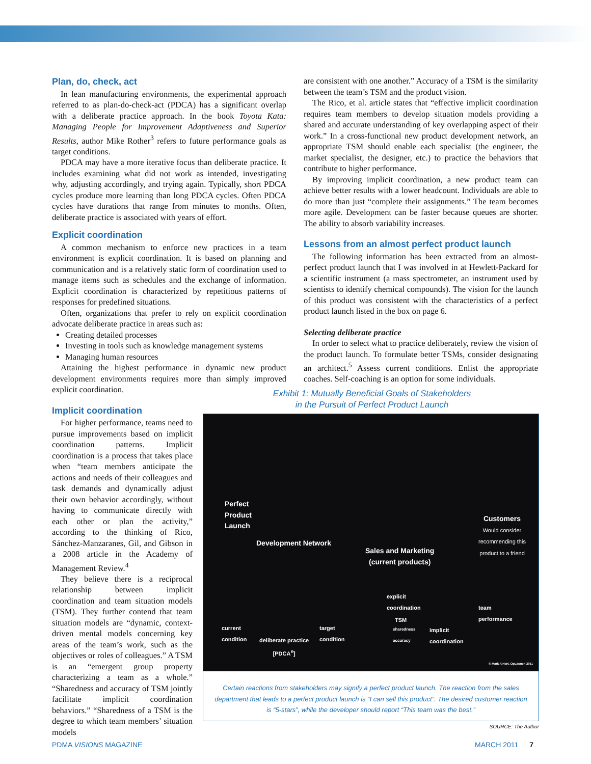Plan, do, check, act
In lean manufacturing environments, the experimental approach referred to as plan-do-check-act (PDCA) has a significant overlap with a deliberate practice approach. In the book Toyota Kata: Managing People for Improvement Adaptiveness and Superior Results, author Mike Rother<sup>3</sup> refers to future performance goals as target conditions.
PDCA may have a more iterative focus than deliberate practice. It includes examining what did not work as intended, investigating why, adjusting accordingly, and trying again. Typically, short PDCA cycles produce more learning than long PDCA cycles. Often PDCA cycles have durations that range from minutes to months. Often, deliberate practice is associated with years of effort.
Explicit coordination
A common mechanism to enforce new practices in a team environment is explicit coordination. It is based on planning and communication and is a relatively static form of coordination used to manage items such as schedules and the exchange of information. Explicit coordination is characterized by repetitious patterns of responses for predefined situations.
Often, organizations that prefer to rely on explicit coordination advocate deliberate practice in areas such as:
Creating detailed processes
Investing in tools such as knowledge management systems
Managing human resources
Attaining the highest performance in dynamic new product development environments requires more than simply improved explicit coordination.
Implicit coordination
For higher performance, teams need to pursue improvements based on implicit coordination patterns. Implicit coordination is a process that takes place when “team members anticipate the actions and needs of their colleagues and task demands and dynamically adjust their own behavior accordingly, without having to communicate directly with each other or plan the activity,” according to the thinking of Rico, Sánchez-Manzaranes, Gil, and Gibson in a 2008 article in the Academy of Management Review.<sup>4</sup>
They believe there is a reciprocal relationship between implicit coordination and team situation models (TSM). They further contend that team situation models are “dynamic, context-driven mental models concerning key areas of the team’s work, such as the objectives or roles of colleagues.” A TSM is an “emergent group property characterizing a team as a whole.” “Sharedness and accuracy of TSM jointly facilitate implicit coordination behaviors.” “Sharedness of a TSM is the degree to which team members’ situation models
are consistent with one another.” Accuracy of a TSM is the similarity between the team’s TSM and the product vision.
The Rico, et al. article states that “effective implicit coordination requires team members to develop situation models providing a shared and accurate understanding of key overlapping aspect of their work.” In a cross-functional new product development network, an appropriate TSM should enable each specialist (the engineer, the market specialist, the designer, etc.) to practice the behaviors that contribute to higher performance.
By improving implicit coordination, a new product team can achieve better results with a lower headcount. Individuals are able to do more than just “complete their assignments.” The team becomes more agile. Development can be faster because queues are shorter. The ability to absorb variability increases.
Lessons from an almost perfect product launch
The following information has been extracted from an almost-perfect product launch that I was involved in at Hewlett-Packard for a scientific instrument (a mass spectrometer, an instrument used by scientists to identify chemical compounds). The vision for the launch of this product was consistent with the characteristics of a perfect product launch listed in the box on page 6.
Selecting deliberate practice
In order to select what to practice deliberately, review the vision of the product launch. To formulate better TSMs, consider designating an architect.<sup>5</sup> Assess current conditions. Enlist the appropriate coaches. Self-coaching is an option for some individuals.
Exhibit 1: Mutually Beneficial Goals of Stakeholders
in the Pursuit of Perfect Product Launch
Perfect
Product
Launch
Development Network
Sales and Marketing
(current products)
Customers
Would consider
recommending this
product to a friend
explicit
coordination
team
performance
TSM
sharedness
accuracy implicit
coordination
current
condition
target
condition
deliberate practice
[PDCA<sup>n</sup>]
© Mark A Hart, OpLaunch 2011
Certain reactions from stakeholders may signify a perfect product launch. The reaction from the sales department that leads to a perfect product launch is “I can sell this product”. The desired customer reaction is “5-stars”, while the developer should report “This team was the best.”
SOURCE: The Author
PDMA VISIONS MAGAZINE MARCH 2011 7